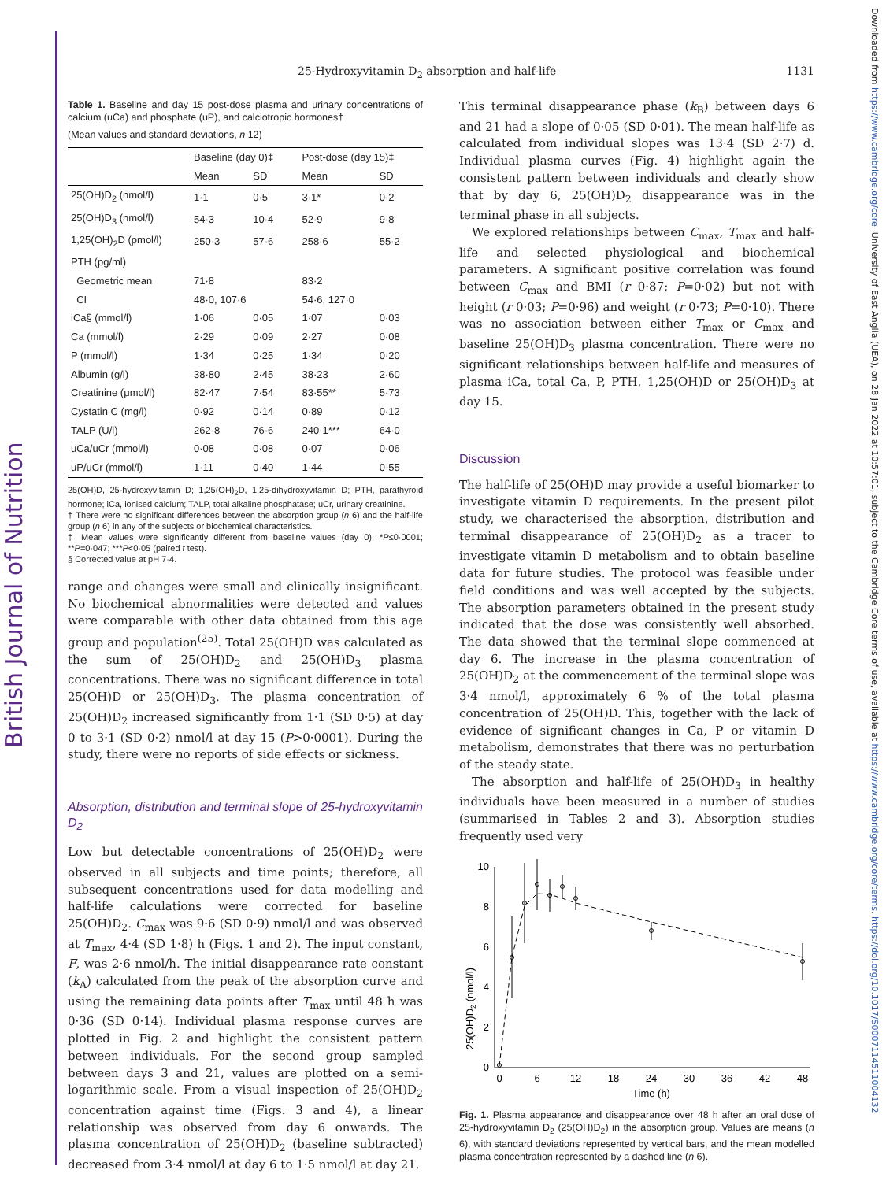British Journal of Nutrition
Downloaded from https://www.cambridge.org/core. University of East Anglia (UEA), on 28 Jan 2022 at 10:57:01, subject to the Cambridge Core terms of use, available at https://www.cambridge.org/core/terms. https://doi.org/10.1017/S0007114511004132
25-Hydroxyvitamin D<sub>2</sub> absorption and half-life 1131
Table 1. Baseline and day 15 post-dose plasma and urinary concentrations of calcium (uCa) and phosphate (uP), and calciotropic hormones†
(Mean values and standard deviations, n 12)
| | Baseline (day 0)‡ | | Post-dose (day 15)‡ | |
| --- | --- | --- | --- | --- |
| | Mean | SD | Mean | SD |
| 25(OH)D<sub>2</sub> (nmol/l) | 1·1 | 0·5 | 3·1* | 0·2 |
| 25(OH)D<sub>3</sub> (nmol/l) | 54·3 | 10·4 | 52·9 | 9·8 |
| 1,25(OH)<sub>2</sub>D (pmol/l) | 250·3 | 57·6 | 258·6 | 55·2 |
| PTH (pg/ml) | | | | |
| Geometric mean | 71·8 | | 83·2 | |
| CI | 48·0, 107·6 | | 54·6, 127·0 | |
| iCa§ (mmol/l) | 1·06 | 0·05 | 1·07 | 0·03 |
| Ca (mmol/l) | 2·29 | 0·09 | 2·27 | 0·08 |
| P (mmol/l) | 1·34 | 0·25 | 1·34 | 0·20 |
| Albumin (g/l) | 38·80 | 2·45 | 38·23 | 2·60 |
| Creatinine (μmol/l) | 82·47 | 7·54 | 83·55** | 5·73 |
| Cystatin C (mg/l) | 0·92 | 0·14 | 0·89 | 0·12 |
| TALP (U/l) | 262·8 | 76·6 | 240·1*** | 64·0 |
| uCa/uCr (mmol/l) | 0·08 | 0·08 | 0·07 | 0·06 |
| uP/uCr (mmol/l) | 1·11 | 0·40 | 1·44 | 0·55 |
25(OH)D, 25-hydroxyvitamin D; 1,25(OH)<sub>2</sub>D, 1,25-dihydroxyvitamin D; PTH, parathyroid hormone; iCa, ionised calcium; TALP, total alkaline phosphatase; uCr, urinary creatinine.
† There were no significant differences between the absorption group (n 6) and the half-life group (n 6) in any of the subjects or biochemical characteristics.
‡ Mean values were significantly different from baseline values (day 0): *P≤0·0001; **P=0·047; ***P<0·05 (paired t test).
§ Corrected value at pH 7·4.
range and changes were small and clinically insignificant. No biochemical abnormalities were detected and values were comparable with other data obtained from this age group and population<sup>(25)</sup>. Total 25(OH)D was calculated as the sum of 25(OH)D<sub>2</sub> and 25(OH)D<sub>3</sub> plasma concentrations. There was no significant difference in total 25(OH)D or 25(OH)D<sub>3</sub>. The plasma concentration of 25(OH)D<sub>2</sub> increased significantly from 1·1 (SD 0·5) at day 0 to 3·1 (SD 0·2) nmol/l at day 15 (P>0·0001). During the study, there were no reports of side effects or sickness.
Absorption, distribution and terminal slope of 25-hydroxyvitamin D<sub>2</sub>
Low but detectable concentrations of 25(OH)D<sub>2</sub> were observed in all subjects and time points; therefore, all subsequent concentrations used for data modelling and half-life calculations were corrected for baseline 25(OH)D<sub>2</sub>. C<sub>max</sub> was 9·6 (SD 0·9) nmol/l and was observed at T<sub>max</sub>, 4·4 (SD 1·8) h (Figs. 1 and 2). The input constant, F, was 2·6 nmol/h. The initial disappearance rate constant (k<sub>A</sub>) calculated from the peak of the absorption curve and using the remaining data points after T<sub>max</sub> until 48 h was 0·36 (SD 0·14). Individual plasma response curves are plotted in Fig. 2 and highlight the consistent pattern between individuals. For the second group sampled between days 3 and 21, values are plotted on a semi-logarithmic scale. From a visual inspection of 25(OH)D<sub>2</sub> concentration against time (Figs. 3 and 4), a linear relationship was observed from day 6 onwards. The plasma concentration of 25(OH)D<sub>2</sub> (baseline subtracted) decreased from 3·4 nmol/l at day 6 to 1·5 nmol/l at day 21.
This terminal disappearance phase (k<sub>B</sub>) between days 6 and 21 had a slope of 0·05 (SD 0·01). The mean half-life as calculated from individual slopes was 13·4 (SD 2·7) d. Individual plasma curves (Fig. 4) highlight again the consistent pattern between individuals and clearly show that by day 6, 25(OH)D<sub>2</sub> disappearance was in the terminal phase in all subjects.
We explored relationships between C<sub>max</sub>, T<sub>max</sub> and half-life and selected physiological and biochemical parameters. A significant positive correlation was found between C<sub>max</sub> and BMI (r 0·87; P=0·02) but not with height (r 0·03; P=0·96) and weight (r 0·73; P=0·10). There was no association between either T<sub>max</sub> or C<sub>max</sub> and baseline 25(OH)D<sub>3</sub> plasma concentration. There were no significant relationships between half-life and measures of plasma iCa, total Ca, P, PTH, 1,25(OH)D or 25(OH)D<sub>3</sub> at day 15.
Discussion
The half-life of 25(OH)D may provide a useful biomarker to investigate vitamin D requirements. In the present pilot study, we characterised the absorption, distribution and terminal disappearance of 25(OH)D<sub>2</sub> as a tracer to investigate vitamin D metabolism and to obtain baseline data for future studies. The protocol was feasible under field conditions and was well accepted by the subjects. The absorption parameters obtained in the present study indicated that the dose was consistently well absorbed. The data showed that the terminal slope commenced at day 6. The increase in the plasma concentration of 25(OH)D<sub>2</sub> at the commencement of the terminal slope was 3·4 nmol/l, approximately 6 % of the total plasma concentration of 25(OH)D. This, together with the lack of evidence of significant changes in Ca, P or vitamin D metabolism, demonstrates that there was no perturbation of the steady state.
The absorption and half-life of 25(OH)D<sub>3</sub> in healthy individuals have been measured in a number of studies (summarised in Tables 2 and 3). Absorption studies frequently used very
25(OH)D2 (nmol/l)
0
2
4
6
8
10
0
6
12
18
24
30
36
42
48
Time (h)
Fig. 1. Plasma appearance and disappearance over 48 h after an oral dose of 25-hydroxyvitamin D<sub>2</sub> (25(OH)D<sub>2</sub>) in the absorption group. Values are means (n 6), with standard deviations represented by vertical bars, and the mean modelled plasma concentration represented by a dashed line (n 6).